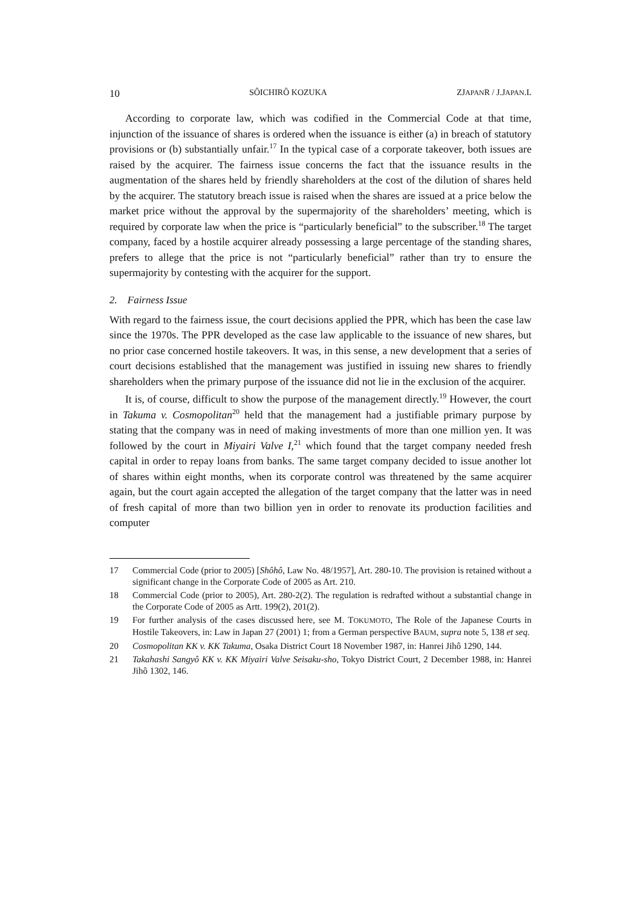10 SÔICHIRÔ KOZUKA ZJAPANR / J.JAPAN.L
According to corporate law, which was codified in the Commercial Code at that time, injunction of the issuance of shares is ordered when the issuance is either (a) in breach of statutory provisions or (b) substantially unfair.<sup>17</sup> In the typical case of a corporate takeover, both issues are raised by the acquirer. The fairness issue concerns the fact that the issuance results in the augmentation of the shares held by friendly shareholders at the cost of the dilution of shares held by the acquirer. The statutory breach issue is raised when the shares are issued at a price below the market price without the approval by the supermajority of the shareholders’ meeting, which is required by corporate law when the price is “particularly beneficial” to the subscriber.<sup>18</sup> The target company, faced by a hostile acquirer already possessing a large percentage of the standing shares, prefers to allege that the price is not “particularly beneficial” rather than try to ensure the supermajority by contesting with the acquirer for the support.
2. Fairness Issue
With regard to the fairness issue, the court decisions applied the PPR, which has been the case law since the 1970s. The PPR developed as the case law applicable to the issuance of new shares, but no prior case concerned hostile takeovers. It was, in this sense, a new development that a series of court decisions established that the management was justified in issuing new shares to friendly shareholders when the primary purpose of the issuance did not lie in the exclusion of the acquirer.
It is, of course, difficult to show the purpose of the management directly.<sup>19</sup> However, the court in Takuma v. Cosmopolitan<sup>20</sup> held that the management had a justifiable primary purpose by stating that the company was in need of making investments of more than one million yen. It was followed by the court in Miyairi Valve I,<sup>21</sup> which found that the target company needed fresh capital in order to repay loans from banks. The same target company decided to issue another lot of shares within eight months, when its corporate control was threatened by the same acquirer again, but the court again accepted the allegation of the target company that the latter was in need of fresh capital of more than two billion yen in order to renovate its production facilities and computer
17 Commercial Code (prior to 2005) [Shôhô, Law No. 48/1957], Art. 280-10. The provision is retained without a significant change in the Corporate Code of 2005 as Art. 210.
18 Commercial Code (prior to 2005), Art. 280-2(2). The regulation is redrafted without a substantial change in the Corporate Code of 2005 as Artt. 199(2), 201(2).
19 For further analysis of the cases discussed here, see M. TOKUMOTO, The Role of the Japanese Courts in Hostile Takeovers, in: Law in Japan 27 (2001) 1; from a German perspective BAUM, supra note 5, 138 et seq.
20 Cosmopolitan KK v. KK Takuma, Osaka District Court 18 November 1987, in: Hanrei Jihô 1290, 144.
21 Takahashi Sangyô KK v. KK Miyairi Valve Seisaku-sho, Tokyo District Court, 2 December 1988, in: Hanrei Jihô 1302, 146.